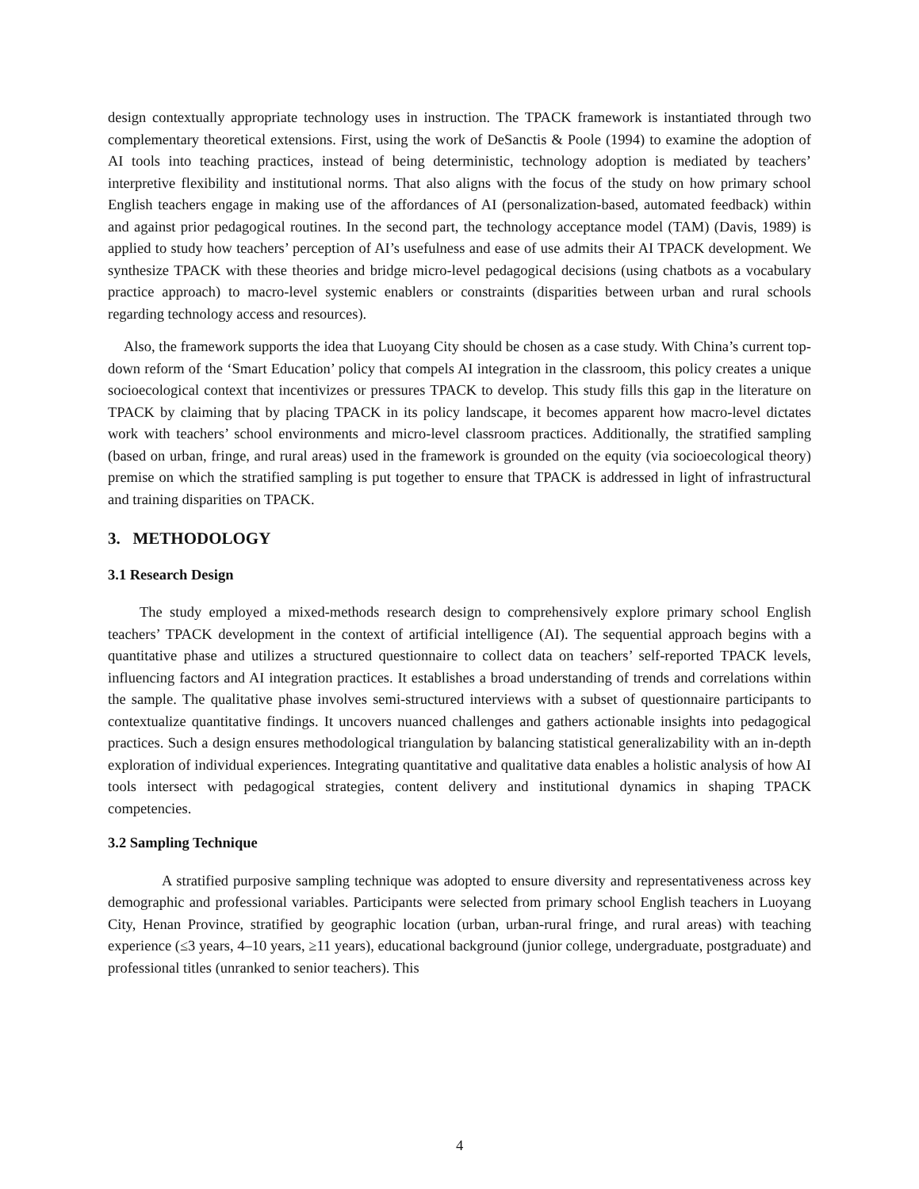design contextually appropriate technology uses in instruction. The TPACK framework is instantiated through two complementary theoretical extensions. First, using the work of DeSanctis & Poole (1994) to examine the adoption of AI tools into teaching practices, instead of being deterministic, technology adoption is mediated by teachers’ interpretive flexibility and institutional norms. That also aligns with the focus of the study on how primary school English teachers engage in making use of the affordances of AI (personalization-based, automated feedback) within and against prior pedagogical routines. In the second part, the technology acceptance model (TAM) (Davis, 1989) is applied to study how teachers’ perception of AI’s usefulness and ease of use admits their AI TPACK development. We synthesize TPACK with these theories and bridge micro-level pedagogical decisions (using chatbots as a vocabulary practice approach) to macro-level systemic enablers or constraints (disparities between urban and rural schools regarding technology access and resources).
Also, the framework supports the idea that Luoyang City should be chosen as a case study. With China’s current top-down reform of the ‘Smart Education’ policy that compels AI integration in the classroom, this policy creates a unique socioecological context that incentivizes or pressures TPACK to develop. This study fills this gap in the literature on TPACK by claiming that by placing TPACK in its policy landscape, it becomes apparent how macro-level dictates work with teachers’ school environments and micro-level classroom practices. Additionally, the stratified sampling (based on urban, fringe, and rural areas) used in the framework is grounded on the equity (via socioecological theory) premise on which the stratified sampling is put together to ensure that TPACK is addressed in light of infrastructural and training disparities on TPACK.
3. METHODOLOGY
3.1 Research Design
The study employed a mixed-methods research design to comprehensively explore primary school English teachers’ TPACK development in the context of artificial intelligence (AI). The sequential approach begins with a quantitative phase and utilizes a structured questionnaire to collect data on teachers’ self-reported TPACK levels, influencing factors and AI integration practices. It establishes a broad understanding of trends and correlations within the sample. The qualitative phase involves semi-structured interviews with a subset of questionnaire participants to contextualize quantitative findings. It uncovers nuanced challenges and gathers actionable insights into pedagogical practices. Such a design ensures methodological triangulation by balancing statistical generalizability with an in-depth exploration of individual experiences. Integrating quantitative and qualitative data enables a holistic analysis of how AI tools intersect with pedagogical strategies, content delivery and institutional dynamics in shaping TPACK competencies.
3.2 Sampling Technique
A stratified purposive sampling technique was adopted to ensure diversity and representativeness across key demographic and professional variables. Participants were selected from primary school English teachers in Luoyang City, Henan Province, stratified by geographic location (urban, urban-rural fringe, and rural areas) with teaching experience (≤3 years, 4–10 years, ≥11 years), educational background (junior college, undergraduate, postgraduate) and professional titles (unranked to senior teachers). This
4